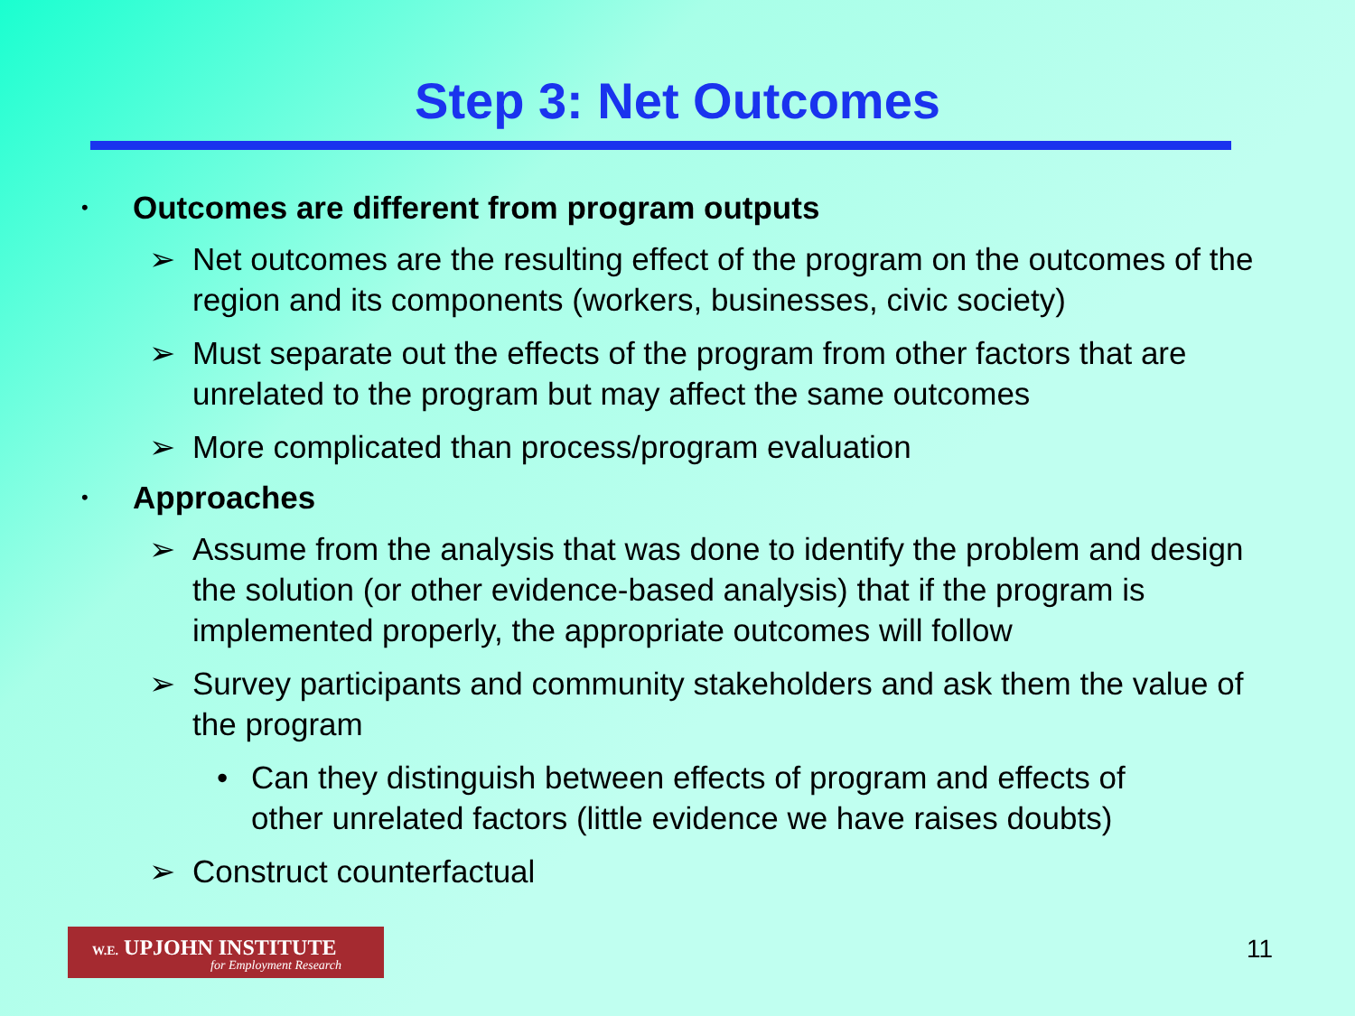Step 3: Net Outcomes
• Outcomes are different from program outputs
➢ Net outcomes are the resulting effect of the program on the outcomes of the region and its components (workers, businesses, civic society)
➢ Must separate out the effects of the program from other factors that are unrelated to the program but may affect the same outcomes
➢ More complicated than process/program evaluation
• Approaches
➢ Assume from the analysis that was done to identify the problem and design the solution (or other evidence-based analysis) that if the program is implemented properly, the appropriate outcomes will follow
➢ Survey participants and community stakeholders and ask them the value of the program
• Can they distinguish between effects of program and effects of other unrelated factors (little evidence we have raises doubts)
➢ Construct counterfactual
W.E. UPJOHN INSTITUTE
for Employment Research
11